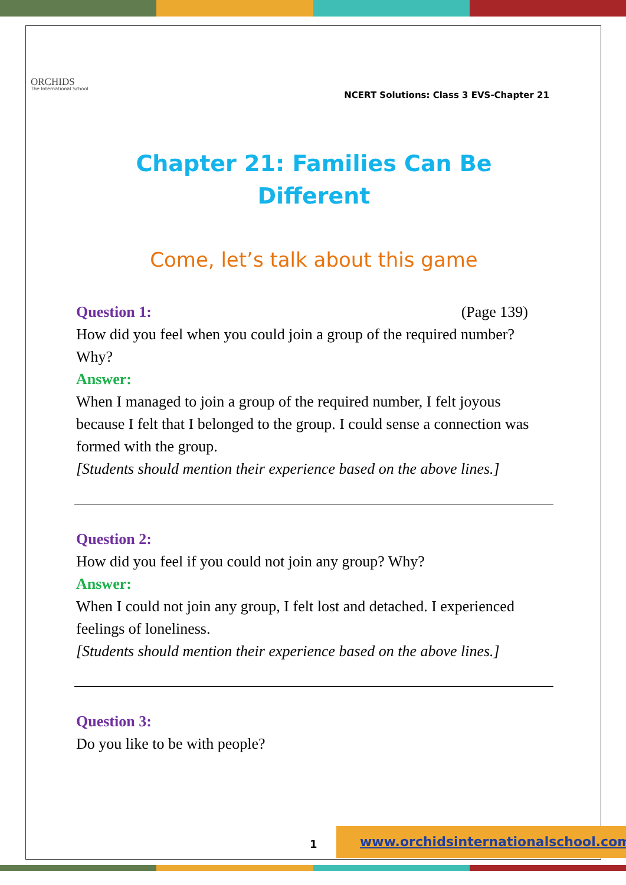ORCHIDS
The International School
NCERT Solutions: Class 3 EVS-Chapter 21
Chapter 21: Families Can Be
Different
Come, let’s talk about this game
Question 1: (Page 139)
How did you feel when you could join a group of the required number? Why?
Answer:
When I managed to join a group of the required number, I felt joyous because I felt that I belonged to the group. I could sense a connection was formed with the group.
[Students should mention their experience based on the above lines.]
Question 2:
How did you feel if you could not join any group? Why?
Answer:
When I could not join any group, I felt lost and detached. I experienced feelings of loneliness.
[Students should mention their experience based on the above lines.]
Question 3:
Do you like to be with people?
1
www.orchidsinternationalschool.com